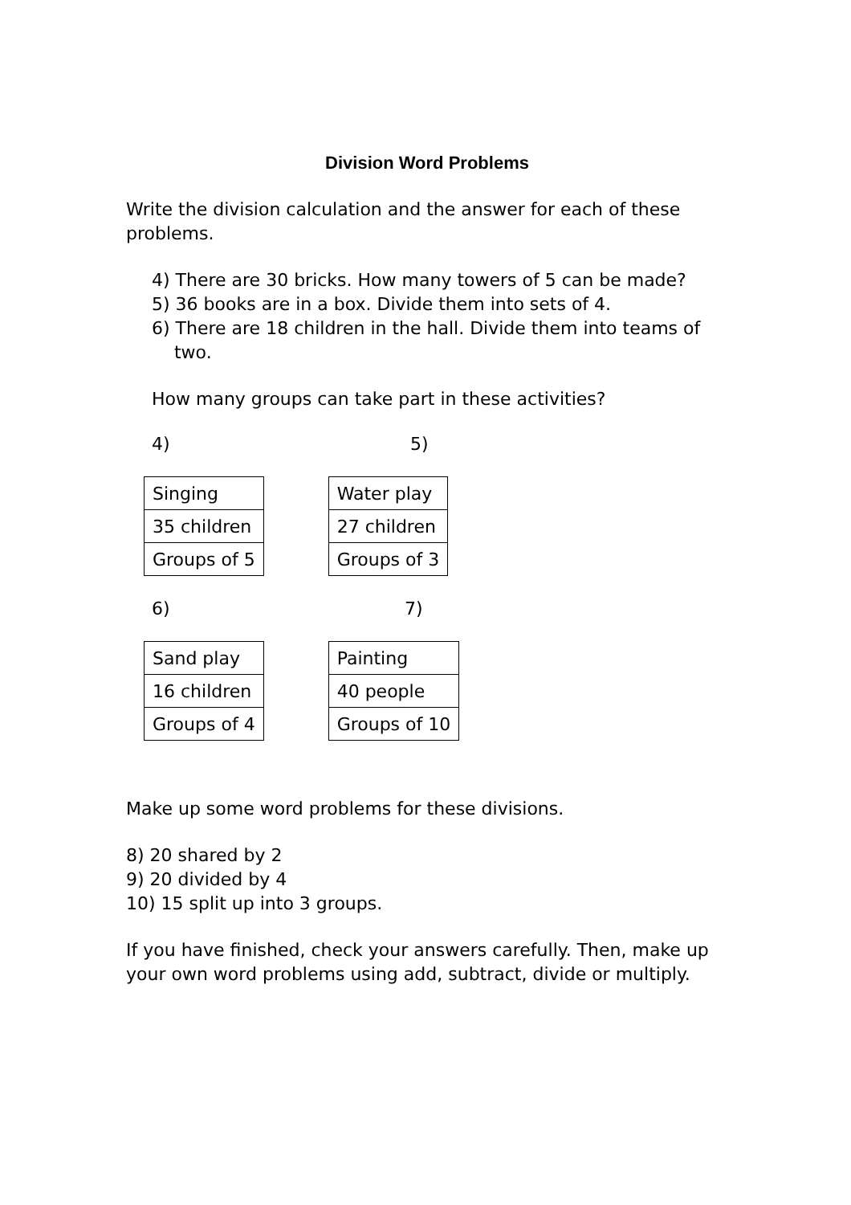Division Word Problems
Write the division calculation and the answer for each of these problems.
4) There are 30 bricks. How many towers of 5 can be made?
5) 36 books are in a box. Divide them into sets of 4.
6) There are 18 children in the hall. Divide them into teams of
two.
How many groups can take part in these activities?
4) 5)
| Singing |
| 35 children |
| Groups of 5 |
| Water play |
| 27 children |
| Groups of 3 |
6) 7)
| Sand play |
| 16 children |
| Groups of 4 |
| Painting |
| 40 people |
| Groups of 10 |
Make up some word problems for these divisions.
8) 20 shared by 2
9) 20 divided by 4
10) 15 split up into 3 groups.
If you have finished, check your answers carefully. Then, make up your own word problems using add, subtract, divide or multiply.